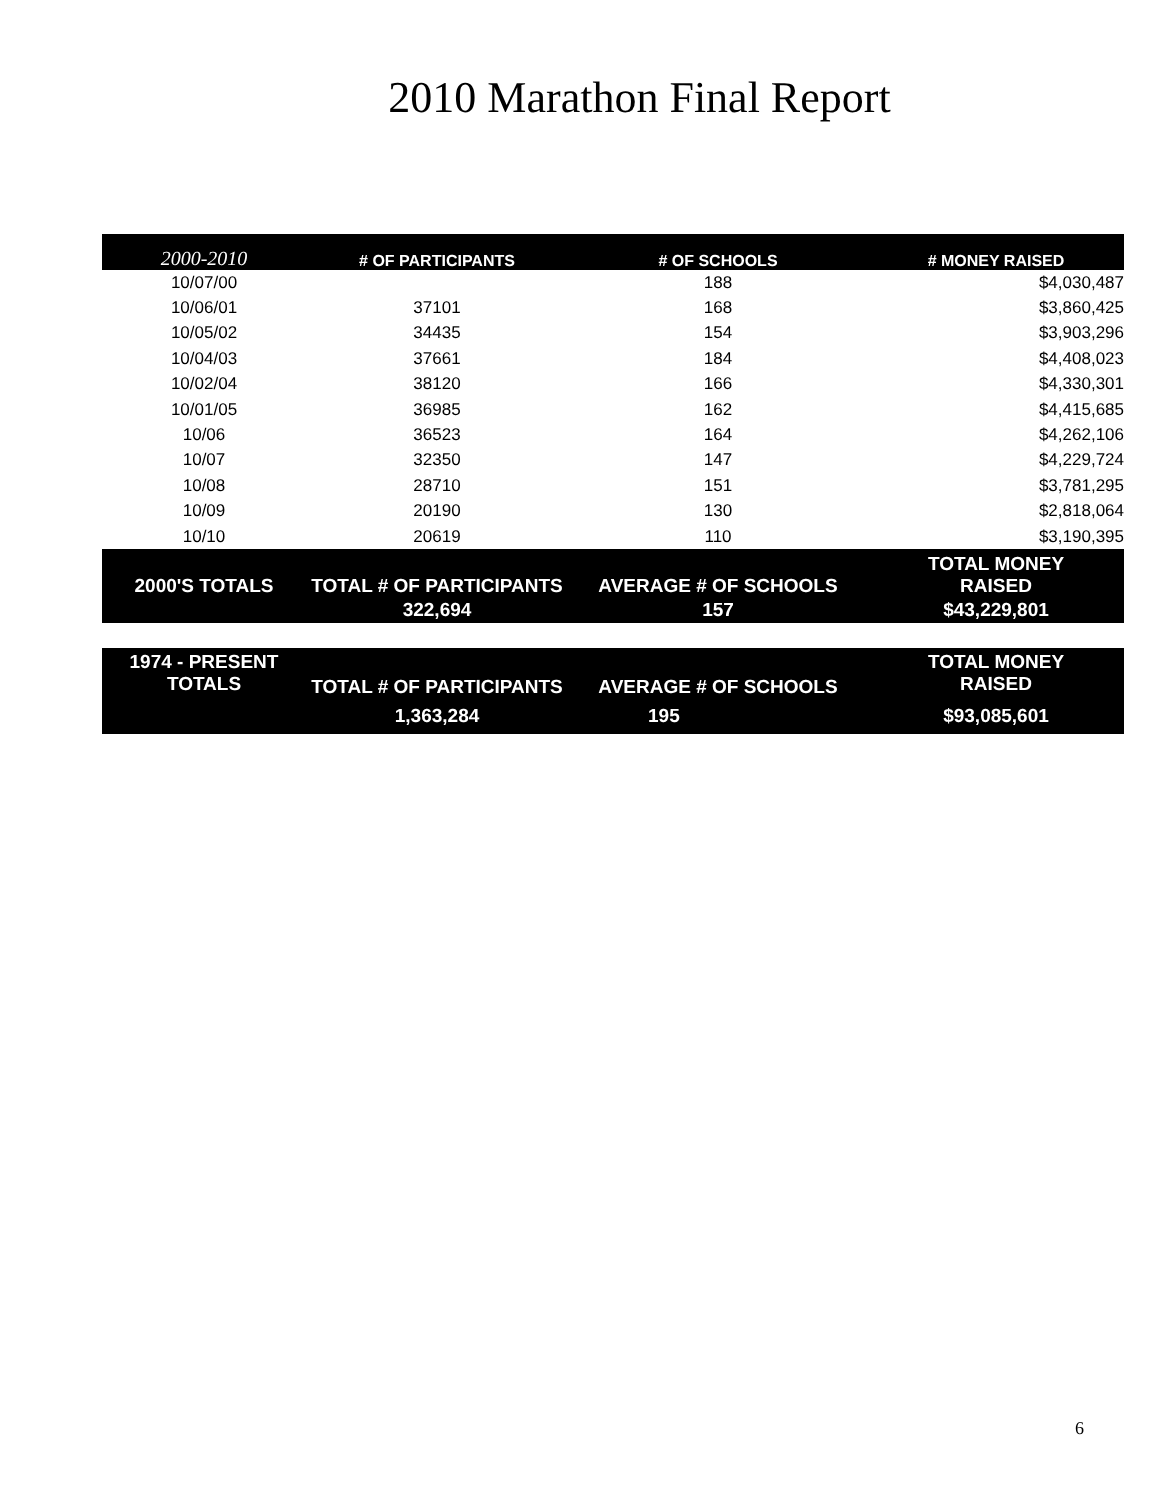2010 Marathon Final Report
| 2000-2010 | # OF PARTICIPANTS | # OF SCHOOLS | # MONEY RAISED |
| --- | --- | --- | --- |
| 10/07/00 | | 188 | $4,030,487 |
| 10/06/01 | 37101 | 168 | $3,860,425 |
| 10/05/02 | 34435 | 154 | $3,903,296 |
| 10/04/03 | 37661 | 184 | $4,408,023 |
| 10/02/04 | 38120 | 166 | $4,330,301 |
| 10/01/05 | 36985 | 162 | $4,415,685 |
| 10/06 | 36523 | 164 | $4,262,106 |
| 10/07 | 32350 | 147 | $4,229,724 |
| 10/08 | 28710 | 151 | $3,781,295 |
| 10/09 | 20190 | 130 | $2,818,064 |
| 10/10 | 20619 | 110 | $3,190,395 |
| 2000'S TOTALS | TOTAL # OF PARTICIPANTS | AVERAGE # OF SCHOOLS | TOTAL MONEY RAISED |
| | 322,694 | 157 | $43,229,801 |
| 1974 - PRESENT TOTALS | TOTAL # OF PARTICIPANTS | AVERAGE # OF SCHOOLS | TOTAL MONEY RAISED |
| --- | --- | --- | --- |
| | 1,363,284 | 195 | $93,085,601 |
6